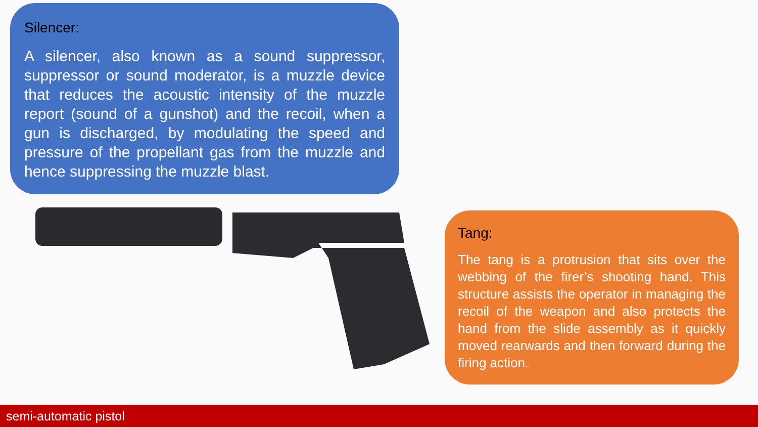Silencer:
A silencer, also known as a sound suppressor, suppressor or sound moderator, is a muzzle device that reduces the acoustic intensity of the muzzle report (sound of a gunshot) and the recoil, when a gun is discharged, by modulating the speed and pressure of the propellant gas from the muzzle and hence suppressing the muzzle blast.
Tang:
The tang is a protrusion that sits over the webbing of the firer’s shooting hand. This structure assists the operator in managing the recoil of the weapon and also protects the hand from the slide assembly as it quickly moved rearwards and then forward during the firing action.
semi-automatic pistol